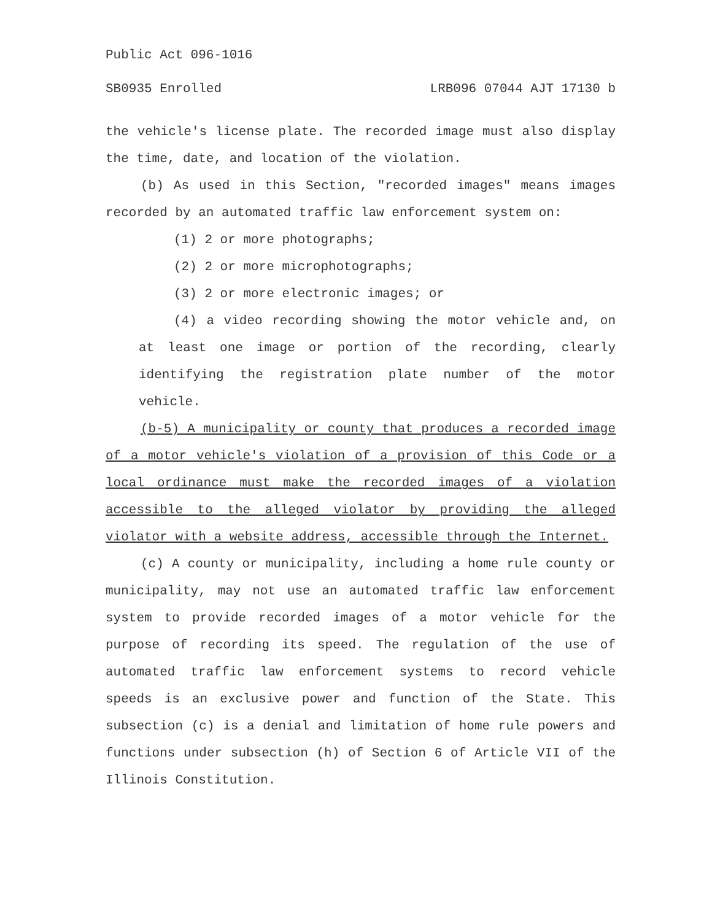Public Act 096-1016
SB0935 Enrolled LRB096 07044 AJT 17130 b
the vehicle's license plate. The recorded image must also display the time, date, and location of the violation.
(b) As used in this Section, "recorded images" means images recorded by an automated traffic law enforcement system on:
(1) 2 or more photographs;
(2) 2 or more microphotographs;
(3) 2 or more electronic images; or
(4) a video recording showing the motor vehicle and, on at least one image or portion of the recording, clearly identifying the registration plate number of the motor vehicle.
(b-5) A municipality or county that produces a recorded image of a motor vehicle's violation of a provision of this Code or a local ordinance must make the recorded images of a violation accessible to the alleged violator by providing the alleged violator with a website address, accessible through the Internet.
(c) A county or municipality, including a home rule county or municipality, may not use an automated traffic law enforcement system to provide recorded images of a motor vehicle for the purpose of recording its speed. The regulation of the use of automated traffic law enforcement systems to record vehicle speeds is an exclusive power and function of the State. This subsection (c) is a denial and limitation of home rule powers and functions under subsection (h) of Section 6 of Article VII of the Illinois Constitution.